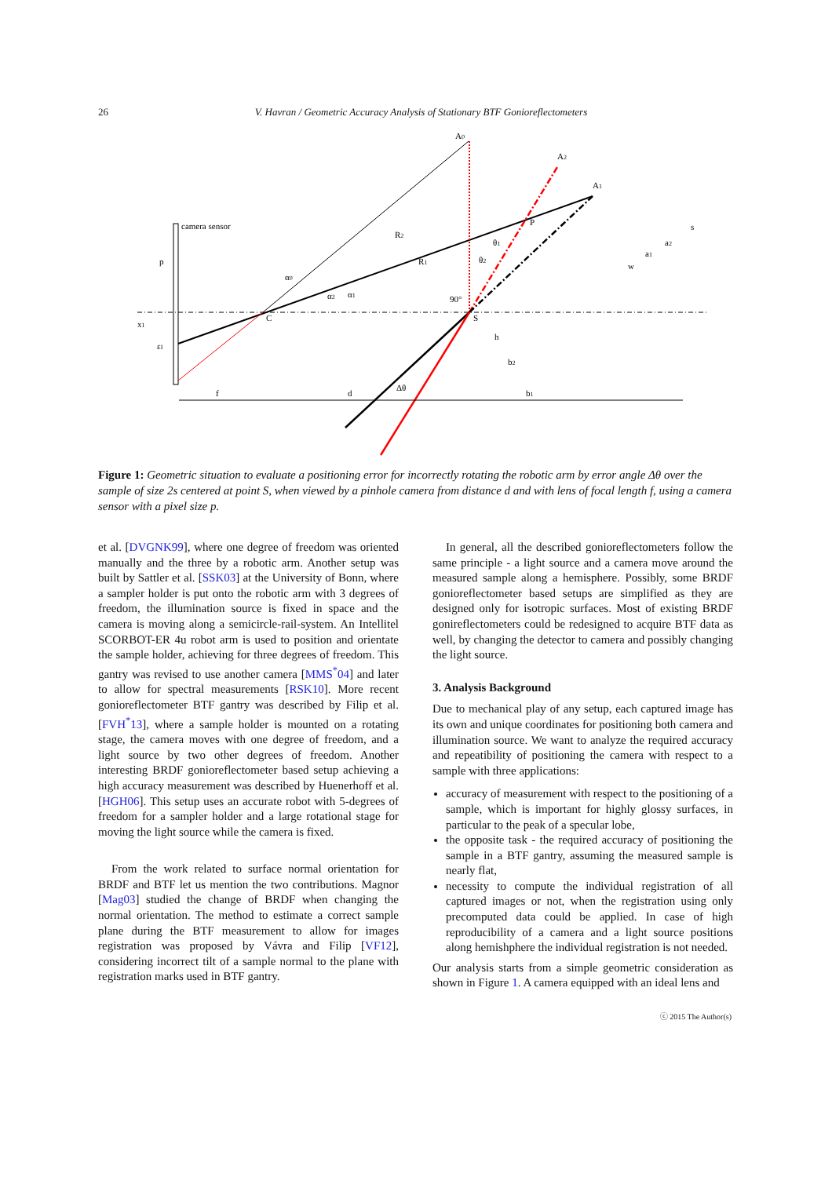26 V. Havran / Geometric Accuracy Analysis of Stationary BTF Gonioreflectometers
camera sensor
A0
A2
A1
P
C
S
R2
R1
90°
h
b2
b1
f
d
Δθ
w
a1
a2
s
p
x1
εI
α0
α2
α1
θ1
θ2
Figure 1: Geometric situation to evaluate a positioning error for incorrectly rotating the robotic arm by error angle Δθ over the sample of size 2s centered at point S, when viewed by a pinhole camera from distance d and with lens of focal length f, using a camera sensor with a pixel size p.
et al. [DVGNK99], where one degree of freedom was oriented manually and the three by a robotic arm. Another setup was built by Sattler et al. [SSK03] at the University of Bonn, where a sampler holder is put onto the robotic arm with 3 degrees of freedom, the illumination source is fixed in space and the camera is moving along a semicircle-rail-system. An Intellitel SCORBOT-ER 4u robot arm is used to position and orientate the sample holder, achieving for three degrees of freedom. This gantry was revised to use another camera [MMS<sup>*</sup>04] and later to allow for spectral measurements [RSK10]. More recent gonioreflectometer BTF gantry was described by Filip et al. [FVH<sup>*</sup>13], where a sample holder is mounted on a rotating stage, the camera moves with one degree of freedom, and a light source by two other degrees of freedom. Another interesting BRDF gonioreflectometer based setup achieving a high accuracy measurement was described by Huenerhoff et al. [HGH06]. This setup uses an accurate robot with 5-degrees of freedom for a sampler holder and a large rotational stage for moving the light source while the camera is fixed.
From the work related to surface normal orientation for BRDF and BTF let us mention the two contributions. Magnor [Mag03] studied the change of BRDF when changing the normal orientation. The method to estimate a correct sample plane during the BTF measurement to allow for images registration was proposed by Vávra and Filip [VF12], considering incorrect tilt of a sample normal to the plane with registration marks used in BTF gantry.
In general, all the described gonioreflectometers follow the same principle - a light source and a camera move around the measured sample along a hemisphere. Possibly, some BRDF gonioreflectometer based setups are simplified as they are designed only for isotropic surfaces. Most of existing BRDF gonireflectometers could be redesigned to acquire BTF data as well, by changing the detector to camera and possibly changing the light source.
3. Analysis Background
Due to mechanical play of any setup, each captured image has its own and unique coordinates for positioning both camera and illumination source. We want to analyze the required accuracy and repeatibility of positioning the camera with respect to a sample with three applications:
accuracy of measurement with respect to the positioning of a sample, which is important for highly glossy surfaces, in particular to the peak of a specular lobe,
the opposite task - the required accuracy of positioning the sample in a BTF gantry, assuming the measured sample is nearly flat,
necessity to compute the individual registration of all captured images or not, when the registration using only precomputed data could be applied. In case of high reproducibility of a camera and a light source positions along hemishphere the individual registration is not needed.
Our analysis starts from a simple geometric consideration as shown in Figure 1. A camera equipped with an ideal lens and
ⓒ 2015 The Author(s)